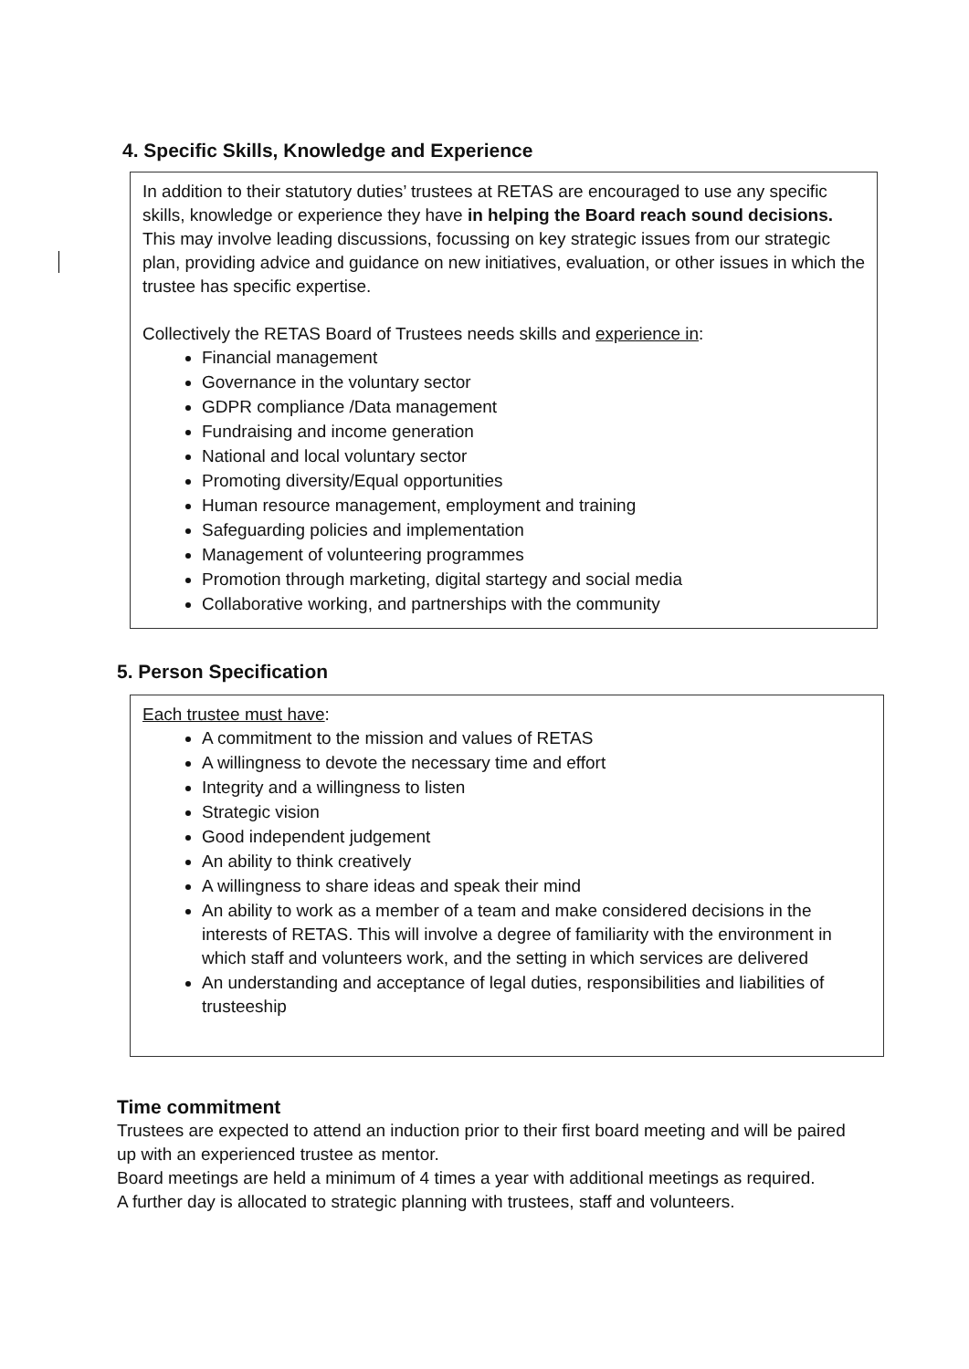4. Specific Skills, Knowledge and Experience
In addition to their statutory duties’ trustees at RETAS are encouraged to use any specific skills, knowledge or experience they have in helping the Board reach sound decisions. This may involve leading discussions, focussing on key strategic issues from our strategic plan, providing advice and guidance on new initiatives, evaluation, or other issues in which the trustee has specific expertise.
Collectively the RETAS Board of Trustees needs skills and experience in:
Financial management
Governance in the voluntary sector
GDPR compliance /Data management
Fundraising and income generation
National and local voluntary sector
Promoting diversity/Equal opportunities
Human resource management, employment and training
Safeguarding policies and implementation
Management of volunteering programmes
Promotion through marketing, digital startegy and social media
Collaborative working, and partnerships with the community
5. Person Specification
Each trustee must have:
A commitment to the mission and values of RETAS
A willingness to devote the necessary time and effort
Integrity and a willingness to listen
Strategic vision
Good independent judgement
An ability to think creatively
A willingness to share ideas and speak their mind
An ability to work as a member of a team and make considered decisions in the interests of RETAS. This will involve a degree of familiarity with the environment in which staff and volunteers work, and the setting in which services are delivered
An understanding and acceptance of legal duties, responsibilities and liabilities of trusteeship
Time commitment
Trustees are expected to attend an induction prior to their first board meeting and will be paired up with an experienced trustee as mentor.
Board meetings are held a minimum of 4 times a year with additional meetings as required.
A further day is allocated to strategic planning with trustees, staff and volunteers.